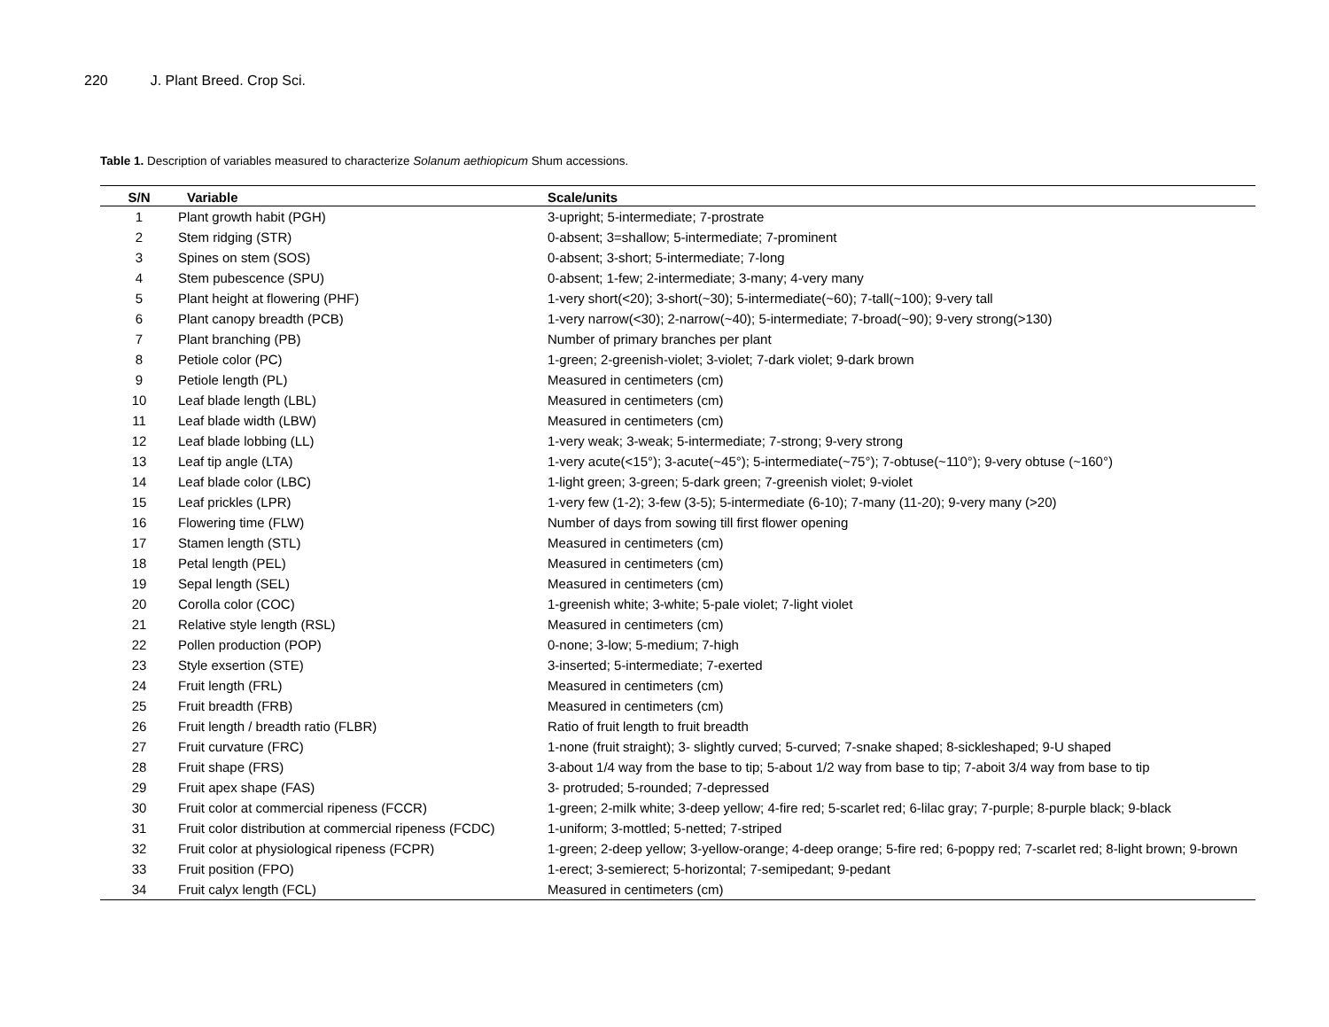220 J. Plant Breed. Crop Sci.
Table 1. Description of variables measured to characterize Solanum aethiopicum Shum accessions.
| S/N | Variable | Scale/units |
| --- | --- | --- |
| 1 | Plant growth habit (PGH) | 3-upright; 5-intermediate; 7-prostrate |
| 2 | Stem ridging (STR) | 0-absent; 3=shallow; 5-intermediate; 7-prominent |
| 3 | Spines on stem (SOS) | 0-absent; 3-short; 5-intermediate; 7-long |
| 4 | Stem pubescence (SPU) | 0-absent; 1-few; 2-intermediate; 3-many; 4-very many |
| 5 | Plant height at flowering (PHF) | 1-very short(<20); 3-short(~30); 5-intermediate(~60); 7-tall(~100); 9-very tall |
| 6 | Plant canopy breadth (PCB) | 1-very narrow(<30); 2-narrow(~40); 5-intermediate; 7-broad(~90); 9-very strong(>130) |
| 7 | Plant branching (PB) | Number of primary branches per plant |
| 8 | Petiole color (PC) | 1-green; 2-greenish-violet; 3-violet; 7-dark violet; 9-dark brown |
| 9 | Petiole length (PL) | Measured in centimeters (cm) |
| 10 | Leaf blade length (LBL) | Measured in centimeters (cm) |
| 11 | Leaf blade width (LBW) | Measured in centimeters (cm) |
| 12 | Leaf blade lobbing (LL) | 1-very weak; 3-weak; 5-intermediate; 7-strong; 9-very strong |
| 13 | Leaf tip angle (LTA) | 1-very acute(<15°); 3-acute(~45°); 5-intermediate(~75°); 7-obtuse(~110°); 9-very obtuse (~160°) |
| 14 | Leaf blade color (LBC) | 1-light green; 3-green; 5-dark green; 7-greenish violet; 9-violet |
| 15 | Leaf prickles (LPR) | 1-very few (1-2); 3-few (3-5); 5-intermediate (6-10); 7-many (11-20); 9-very many (>20) |
| 16 | Flowering time (FLW) | Number of days from sowing till first flower opening |
| 17 | Stamen length (STL) | Measured in centimeters (cm) |
| 18 | Petal length (PEL) | Measured in centimeters (cm) |
| 19 | Sepal length (SEL) | Measured in centimeters (cm) |
| 20 | Corolla color (COC) | 1-greenish white; 3-white; 5-pale violet; 7-light violet |
| 21 | Relative style length (RSL) | Measured in centimeters (cm) |
| 22 | Pollen production (POP) | 0-none; 3-low; 5-medium; 7-high |
| 23 | Style exsertion (STE) | 3-inserted; 5-intermediate; 7-exerted |
| 24 | Fruit length (FRL) | Measured in centimeters (cm) |
| 25 | Fruit breadth (FRB) | Measured in centimeters (cm) |
| 26 | Fruit length / breadth ratio (FLBR) | Ratio of fruit length to fruit breadth |
| 27 | Fruit curvature (FRC) | 1-none (fruit straight); 3- slightly curved; 5-curved; 7-snake shaped; 8-sickleshaped; 9-U shaped |
| 28 | Fruit shape (FRS) | 3-about 1/4 way from the base to tip; 5-about 1/2 way from base to tip; 7-aboit 3/4 way from base to tip |
| 29 | Fruit apex shape (FAS) | 3- protruded; 5-rounded; 7-depressed |
| 30 | Fruit color at commercial ripeness (FCCR) | 1-green; 2-milk white; 3-deep yellow; 4-fire red; 5-scarlet red; 6-lilac gray; 7-purple; 8-purple black; 9-black |
| 31 | Fruit color distribution at commercial ripeness (FCDC) | 1-uniform; 3-mottled; 5-netted; 7-striped |
| 32 | Fruit color at physiological ripeness (FCPR) | 1-green; 2-deep yellow; 3-yellow-orange; 4-deep orange; 5-fire red; 6-poppy red; 7-scarlet red; 8-light brown; 9-brown |
| 33 | Fruit position (FPO) | 1-erect; 3-semierect; 5-horizontal; 7-semipedant; 9-pedant |
| 34 | Fruit calyx length (FCL) | Measured in centimeters (cm) |